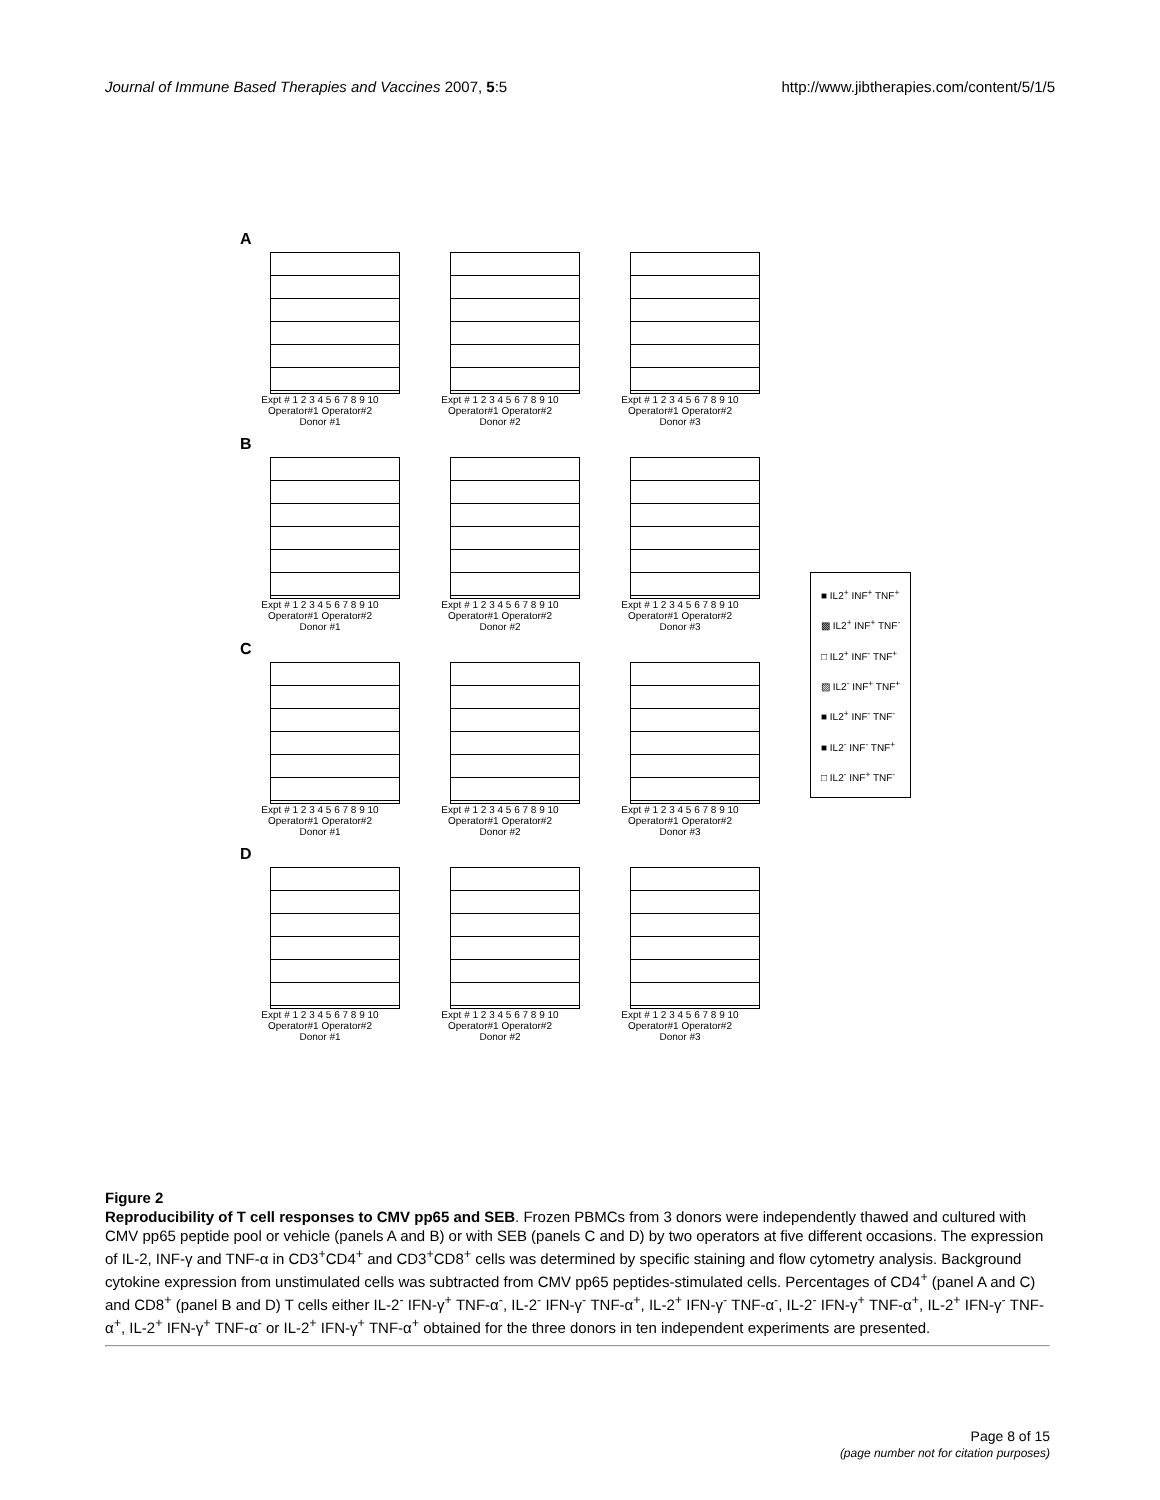Journal of Immune Based Therapies and Vaccines 2007, 5:5 http://www.jibtherapies.com/content/5/1/5
A
Expt # 1 2 3 4 5 6 7 8 9 10
Operator#1 Operator#2
Donor #1
Expt # 1 2 3 4 5 6 7 8 9 10
Operator#1 Operator#2
Donor #2
Expt # 1 2 3 4 5 6 7 8 9 10
Operator#1 Operator#2
Donor #3
B
Expt # 1 2 3 4 5 6 7 8 9 10
Operator#1 Operator#2
Donor #1
Expt # 1 2 3 4 5 6 7 8 9 10
Operator#1 Operator#2
Donor #2
Expt # 1 2 3 4 5 6 7 8 9 10
Operator#1 Operator#2
Donor #3
C
Expt # 1 2 3 4 5 6 7 8 9 10
Operator#1 Operator#2
Donor #1
Expt # 1 2 3 4 5 6 7 8 9 10
Operator#1 Operator#2
Donor #2
Expt # 1 2 3 4 5 6 7 8 9 10
Operator#1 Operator#2
Donor #3
D
Expt # 1 2 3 4 5 6 7 8 9 10
Operator#1 Operator#2
Donor #1
Expt # 1 2 3 4 5 6 7 8 9 10
Operator#1 Operator#2
Donor #2
Expt # 1 2 3 4 5 6 7 8 9 10
Operator#1 Operator#2
Donor #3
■ IL2<sup>+</sup> INF<sup>+</sup> TNF<sup>+</sup>
▩ IL2<sup>+</sup> INF<sup>+</sup> TNF<sup>-</sup>
□ IL2<sup>+</sup> INF<sup>-</sup> TNF<sup>+</sup>
▨ IL2<sup>-</sup> INF<sup>+</sup> TNF<sup>+</sup>
■ IL2<sup>+</sup> INF<sup>-</sup> TNF<sup>-</sup>
■ IL2<sup>-</sup> INF<sup>-</sup> TNF<sup>+</sup>
□ IL2<sup>-</sup> INF<sup>+</sup> TNF<sup>-</sup>
Figure 2
Reproducibility of T cell responses to CMV pp65 and SEB. Frozen PBMCs from 3 donors were independently thawed and cultured with CMV pp65 peptide pool or vehicle (panels A and B) or with SEB (panels C and D) by two operators at five different occasions. The expression of IL-2, INF-γ and TNF-α in CD3<sup>+</sup>CD4<sup>+</sup> and CD3<sup>+</sup>CD8<sup>+</sup> cells was determined by specific staining and flow cytometry analysis. Background cytokine expression from unstimulated cells was subtracted from CMV pp65 peptides-stimulated cells. Percentages of CD4<sup>+</sup> (panel A and C) and CD8<sup>+</sup> (panel B and D) T cells either IL-2<sup>-</sup> IFN-γ<sup>+</sup> TNF-α<sup>-</sup>, IL-2<sup>-</sup> IFN-γ<sup>-</sup> TNF-α<sup>+</sup>, IL-2<sup>+</sup> IFN-γ<sup>-</sup> TNF-α<sup>-</sup>, IL-2<sup>-</sup> IFN-γ<sup>+</sup> TNF-α<sup>+</sup>, IL-2<sup>+</sup> IFN-γ<sup>-</sup> TNF-α<sup>+</sup>, IL-2<sup>+</sup> IFN-γ<sup>+</sup> TNF-α<sup>-</sup> or IL-2<sup>+</sup> IFN-γ<sup>+</sup> TNF-α<sup>+</sup> obtained for the three donors in ten independent experiments are presented.
Page 8 of 15
(page number not for citation purposes)